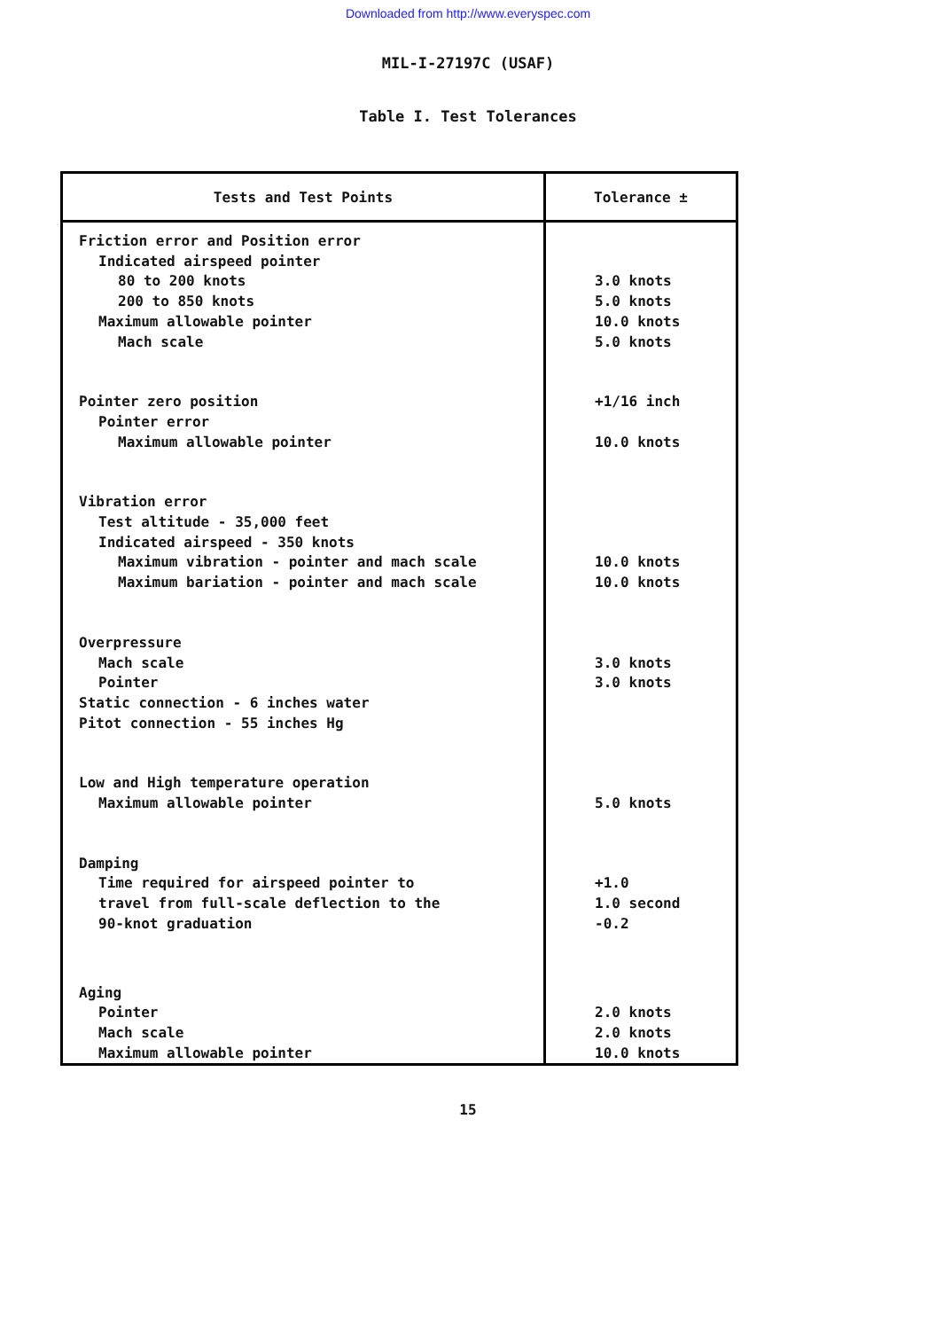Downloaded from http://www.everyspec.com
MIL-I-27197C (USAF)
Table I. Test Tolerances
| Tests and Test Points | Tolerance ± |
| --- | --- |
| Friction error and Position error Indicated airspeed pointer 80 to 200 knots 200 to 850 knots Maximum allowable pointer Mach scale Pointer zero position Pointer error Maximum allowable pointer Vibration error Test altitude - 35,000 feet Indicated airspeed - 350 knots Maximum vibration - pointer and mach scale Maximum bariation - pointer and mach scale Overpressure Mach scale Pointer Static connection - 6 inches water Pitot connection - 55 inches Hg Low and High temperature operation Maximum allowable pointer Damping Time required for airspeed pointer to travel from full-scale deflection to the 90-knot graduation Aging Pointer Mach scale Maximum allowable pointer | 3.0 knots 5.0 knots 10.0 knots 5.0 knots +1/16 inch 10.0 knots 10.0 knots 10.0 knots 3.0 knots 3.0 knots 5.0 knots +1.0 1.0 second -0.2 2.0 knots 2.0 knots 10.0 knots |
15